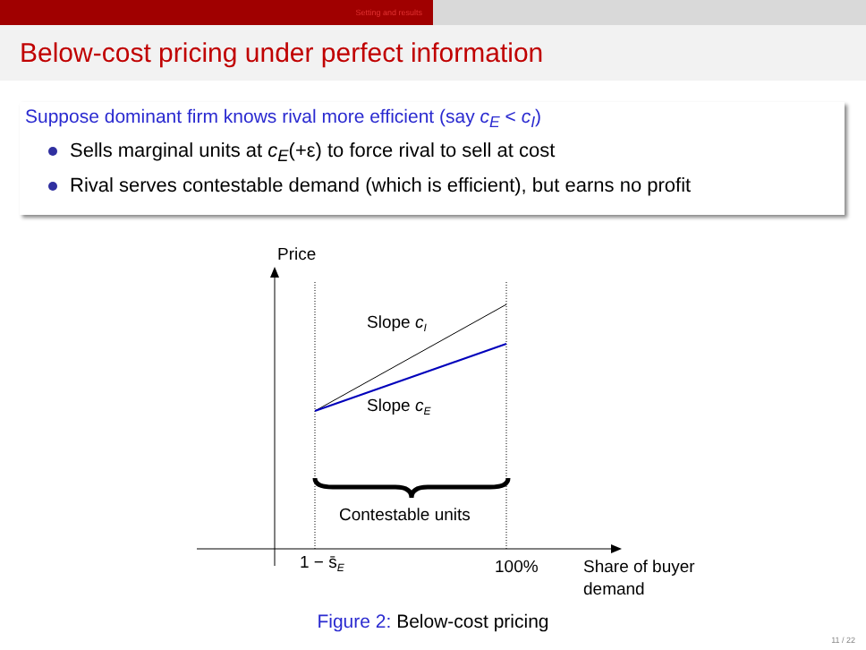Setting and results
Below-cost pricing under perfect information
Suppose dominant firm knows rival more efficient (say c<sub>E</sub> < c<sub>I</sub>)
Sells marginal units at c<sub>E</sub>(+ε) to force rival to sell at cost
Rival serves contestable demand (which is efficient), but earns no profit
Price
Slope cI
Slope cE
Contestable units
1 − s̄E
100%
Share of buyer
demand
Figure 2: Below-cost pricing
11 / 22